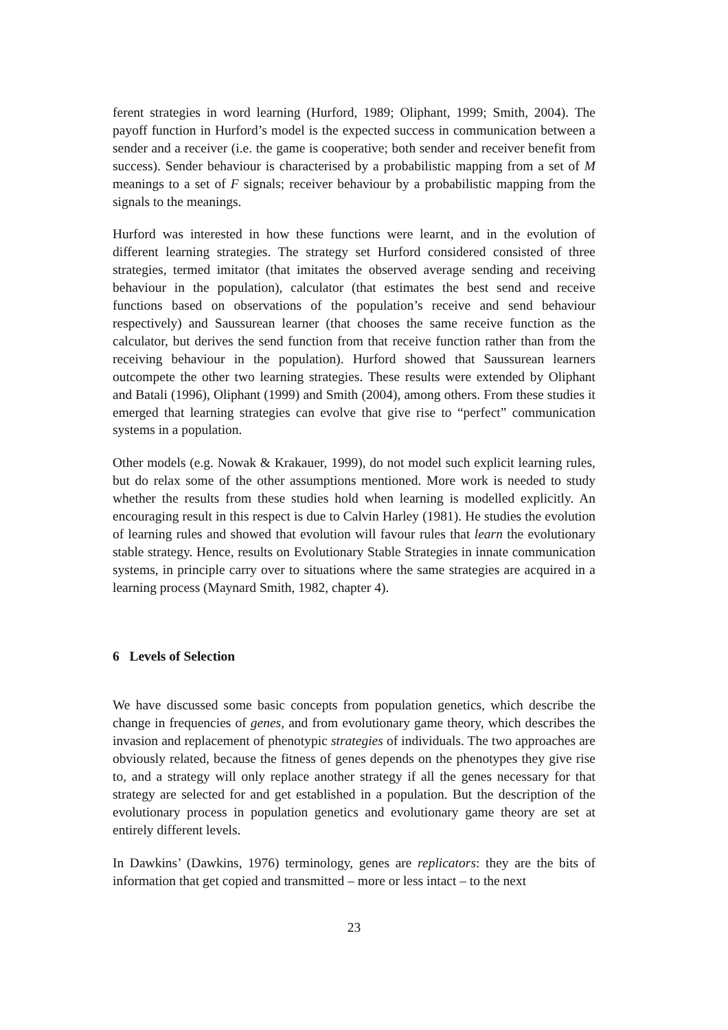ferent strategies in word learning (Hurford, 1989; Oliphant, 1999; Smith, 2004). The payoff function in Hurford’s model is the expected success in communication between a sender and a receiver (i.e. the game is cooperative; both sender and receiver benefit from success). Sender behaviour is characterised by a probabilistic mapping from a set of M meanings to a set of F signals; receiver behaviour by a probabilistic mapping from the signals to the meanings.
Hurford was interested in how these functions were learnt, and in the evolution of different learning strategies. The strategy set Hurford considered consisted of three strategies, termed imitator (that imitates the observed average sending and receiving behaviour in the population), calculator (that estimates the best send and receive functions based on observations of the population’s receive and send behaviour respectively) and Saussurean learner (that chooses the same receive function as the calculator, but derives the send function from that receive function rather than from the receiving behaviour in the population). Hurford showed that Saussurean learners outcompete the other two learning strategies. These results were extended by Oliphant and Batali (1996), Oliphant (1999) and Smith (2004), among others. From these studies it emerged that learning strategies can evolve that give rise to “perfect” communication systems in a population.
Other models (e.g. Nowak & Krakauer, 1999), do not model such explicit learning rules, but do relax some of the other assumptions mentioned. More work is needed to study whether the results from these studies hold when learning is modelled explicitly. An encouraging result in this respect is due to Calvin Harley (1981). He studies the evolution of learning rules and showed that evolution will favour rules that learn the evolutionary stable strategy. Hence, results on Evolutionary Stable Strategies in innate communication systems, in principle carry over to situations where the same strategies are acquired in a learning process (Maynard Smith, 1982, chapter 4).
6 Levels of Selection
We have discussed some basic concepts from population genetics, which describe the change in frequencies of genes, and from evolutionary game theory, which describes the invasion and replacement of phenotypic strategies of individuals. The two approaches are obviously related, because the fitness of genes depends on the phenotypes they give rise to, and a strategy will only replace another strategy if all the genes necessary for that strategy are selected for and get established in a population. But the description of the evolutionary process in population genetics and evolutionary game theory are set at entirely different levels.
In Dawkins’ (Dawkins, 1976) terminology, genes are replicators: they are the bits of information that get copied and transmitted – more or less intact – to the next
23